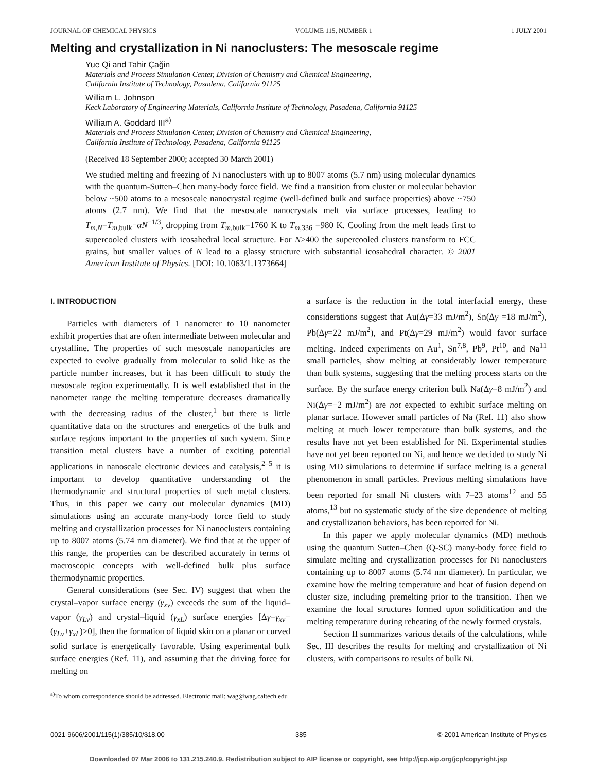JOURNAL OF CHEMICAL PHYSICS VOLUME 115, NUMBER 1 1 JULY 2001
Melting and crystallization in Ni nanoclusters: The mesoscale regime
Yue Qi and Tahir Çağin
Materials and Process Simulation Center, Division of Chemistry and Chemical Engineering,
California Institute of Technology, Pasadena, California 91125
William L. Johnson
Keck Laboratory of Engineering Materials, California Institute of Technology, Pasadena, California 91125
William A. Goddard III<sup>a)</sup>
Materials and Process Simulation Center, Division of Chemistry and Chemical Engineering,
California Institute of Technology, Pasadena, California 91125
(Received 18 September 2000; accepted 30 March 2001)
We studied melting and freezing of Ni nanoclusters with up to 8007 atoms (5.7 nm) using molecular dynamics with the quantum-Sutten–Chen many-body force field. We find a transition from cluster or molecular behavior below ~500 atoms to a mesoscale nanocrystal regime (well-defined bulk and surface properties) above ~750 atoms (2.7 nm). We find that the mesoscale nanocrystals melt via surface processes, leading to T<sub>m,N</sub>=T<sub>m,bulk</sub>−αN<sup>−1/3</sup>, dropping from T<sub>m,bulk</sub>=1760 K to T<sub>m,336</sub> =980 K. Cooling from the melt leads first to supercooled clusters with icosahedral local structure. For N>400 the supercooled clusters transform to FCC grains, but smaller values of N lead to a glassy structure with substantial icosahedral character. © 2001 American Institute of Physics. [DOI: 10.1063/1.1373664]
I. INTRODUCTION
Particles with diameters of 1 nanometer to 10 nanometer exhibit properties that are often intermediate between molecular and crystalline. The properties of such mesoscale nanoparticles are expected to evolve gradually from molecular to solid like as the particle number increases, but it has been difficult to study the mesoscale region experimentally. It is well established that in the nanometer range the melting temperature decreases dramatically with the decreasing radius of the cluster,<sup>1</sup> but there is little quantitative data on the structures and energetics of the bulk and surface regions important to the properties of such system. Since transition metal clusters have a number of exciting potential applications in nanoscale electronic devices and catalysis,<sup>2–5</sup> it is important to develop quantitative understanding of the thermodynamic and structural properties of such metal clusters. Thus, in this paper we carry out molecular dynamics (MD) simulations using an accurate many-body force field to study melting and crystallization processes for Ni nanoclusters containing up to 8007 atoms (5.74 nm diameter). We find that at the upper of this range, the properties can be described accurately in terms of macroscopic concepts with well-defined bulk plus surface thermodynamic properties.
General considerations (see Sec. IV) suggest that when the crystal–vapor surface energy (γ<sub>xv</sub>) exceeds the sum of the liquid–vapor (γ<sub>Lv</sub>) and crystal–liquid (γ<sub>xL</sub>) surface energies [Δγ=γ<sub>xv</sub>−(γ<sub>Lv</sub>+γ<sub>xL</sub>)>0], then the formation of liquid skin on a planar or curved solid surface is energetically favorable. Using experimental bulk surface energies (Ref. 11), and assuming that the driving force for melting on
<sup>a)</sup> To whom correspondence should be addressed. Electronic mail: wag@wag.caltech.edu
a surface is the reduction in the total interfacial energy, these considerations suggest that Au(Δγ=33 mJ/m<sup>2</sup>), Sn(Δγ =18 mJ/m<sup>2</sup>), Pb(Δγ=22 mJ/m<sup>2</sup>), and Pt(Δγ=29 mJ/m<sup>2</sup>) would favor surface melting. Indeed experiments on Au<sup>1</sup>, Sn<sup>7,8</sup>, Pb<sup>9</sup>, Pt<sup>10</sup>, and Na<sup>11</sup> small particles, show melting at considerably lower temperature than bulk systems, suggesting that the melting process starts on the surface. By the surface energy criterion bulk Na(Δγ=8 mJ/m<sup>2</sup>) and Ni(Δγ=−2 mJ/m<sup>2</sup>) are not expected to exhibit surface melting on planar surface. However small particles of Na (Ref. 11) also show melting at much lower temperature than bulk systems, and the results have not yet been established for Ni. Experimental studies have not yet been reported on Ni, and hence we decided to study Ni using MD simulations to determine if surface melting is a general phenomenon in small particles. Previous melting simulations have been reported for small Ni clusters with 7–23 atoms<sup>12</sup> and 55 atoms,<sup>13</sup> but no systematic study of the size dependence of melting and crystallization behaviors, has been reported for Ni.
In this paper we apply molecular dynamics (MD) methods using the quantum Sutten–Chen (Q-SC) many-body force field to simulate melting and crystallization processes for Ni nanoclusters containing up to 8007 atoms (5.74 nm diameter). In particular, we examine how the melting temperature and heat of fusion depend on cluster size, including premelting prior to the transition. Then we examine the local structures formed upon solidification and the melting temperature during reheating of the newly formed crystals.
Section II summarizes various details of the calculations, while Sec. III describes the results for melting and crystallization of Ni clusters, with comparisons to results of bulk Ni.
0021-9606/2001/115(1)/385/10/$18.00 385 © 2001 American Institute of Physics
Downloaded 07 Mar 2006 to 131.215.240.9. Redistribution subject to AIP license or copyright, see http://jcp.aip.org/jcp/copyright.jsp